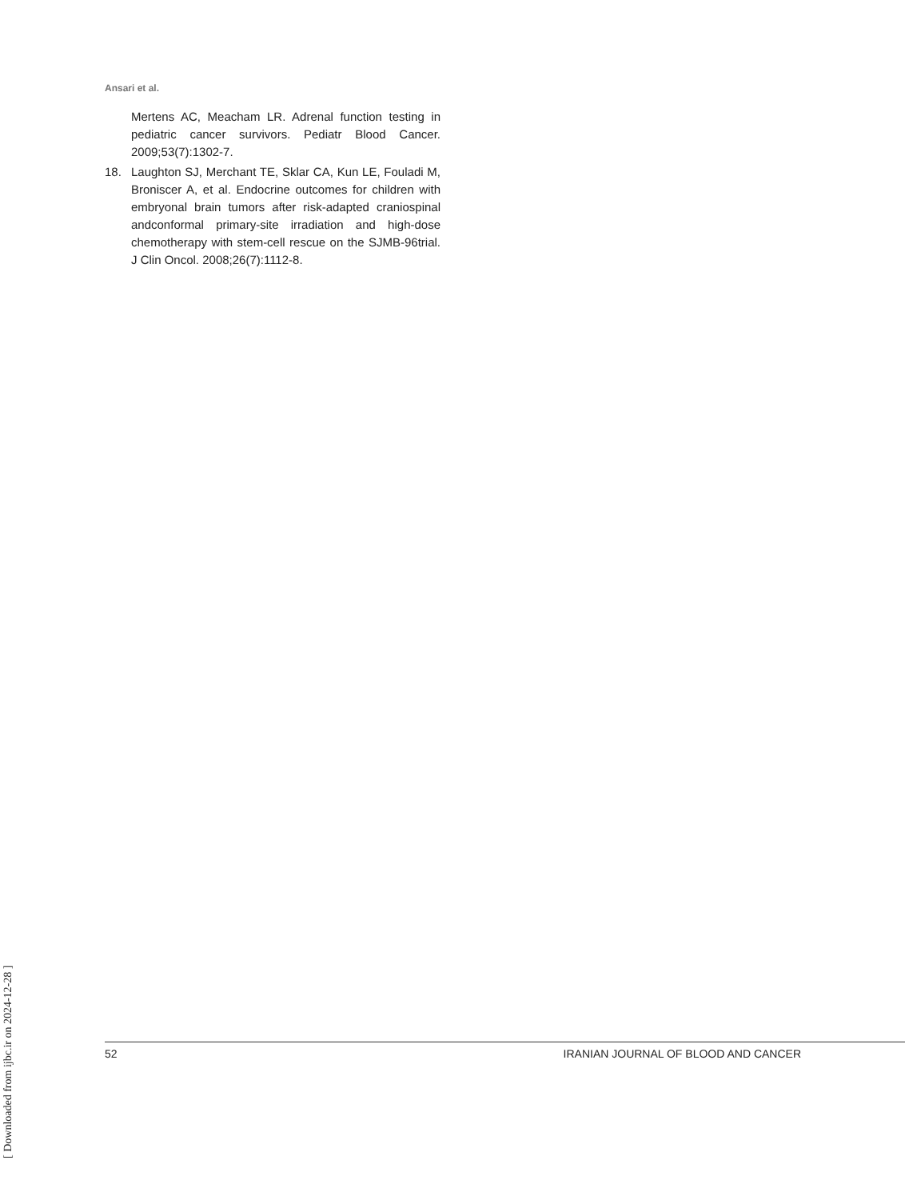Ansari et al.
Mertens AC, Meacham LR. Adrenal function testing in pediatric cancer survivors. Pediatr Blood Cancer. 2009;53(7):1302-7.
18. Laughton SJ, Merchant TE, Sklar CA, Kun LE, Fouladi M, Broniscer A, et al. Endocrine outcomes for children with embryonal brain tumors after risk-adapted craniospinal andconformal primary-site irradiation and high-dose chemotherapy with stem-cell rescue on the SJMB-96trial. J Clin Oncol. 2008;26(7):1112-8.
[ Downloaded from ijbc.ir on 2024-12-28 ]
52 IRANIAN JOURNAL OF BLOOD AND CANCER